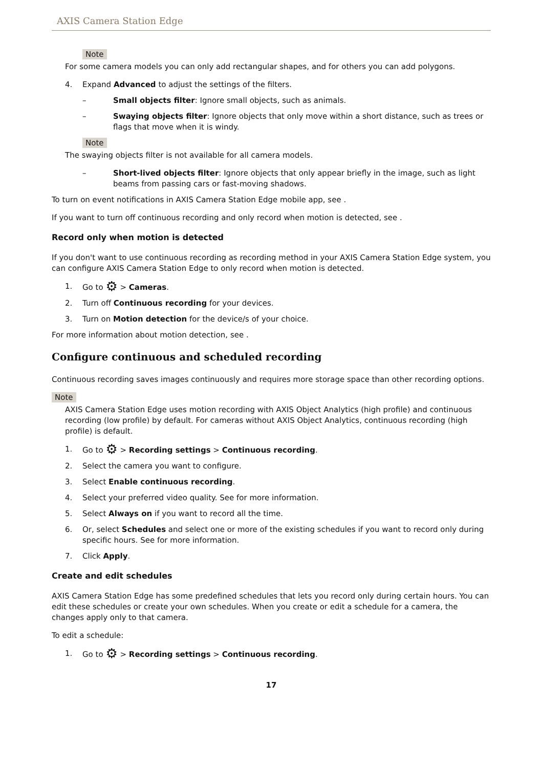AXIS Camera Station Edge
Note
For some camera models you can only add rectangular shapes, and for others you can add polygons.
4. Expand Advanced to adjust the settings of the filters.
– Small objects filter: Ignore small objects, such as animals.
– Swaying objects filter: Ignore objects that only move within a short distance, such as trees or flags that move when it is windy.
Note
The swaying objects filter is not available for all camera models.
– Short-lived objects filter: Ignore objects that only appear briefly in the image, such as light beams from passing cars or fast-moving shadows.
To turn on event notifications in AXIS Camera Station Edge mobile app, see .
If you want to turn off continuous recording and only record when motion is detected, see .
Record only when motion is detected
If you don't want to use continuous recording as recording method in your AXIS Camera Station Edge system, you can configure AXIS Camera Station Edge to only record when motion is detected.
1. Go to ⚙ > Cameras.
2. Turn off Continuous recording for your devices.
3. Turn on Motion detection for the device/s of your choice.
For more information about motion detection, see .
Configure continuous and scheduled recording
Continuous recording saves images continuously and requires more storage space than other recording options.
Note
AXIS Camera Station Edge uses motion recording with AXIS Object Analytics (high profile) and continuous recording (low profile) by default. For cameras without AXIS Object Analytics, continuous recording (high profile) is default.
1. Go to ⚙ > Recording settings > Continuous recording.
2. Select the camera you want to configure.
3. Select Enable continuous recording.
4. Select your preferred video quality. See for more information.
5. Select Always on if you want to record all the time.
6. Or, select Schedules and select one or more of the existing schedules if you want to record only during specific hours. See for more information.
7. Click Apply.
Create and edit schedules
AXIS Camera Station Edge has some predefined schedules that lets you record only during certain hours. You can edit these schedules or create your own schedules. When you create or edit a schedule for a camera, the changes apply only to that camera.
To edit a schedule:
1. Go to ⚙ > Recording settings > Continuous recording.
17